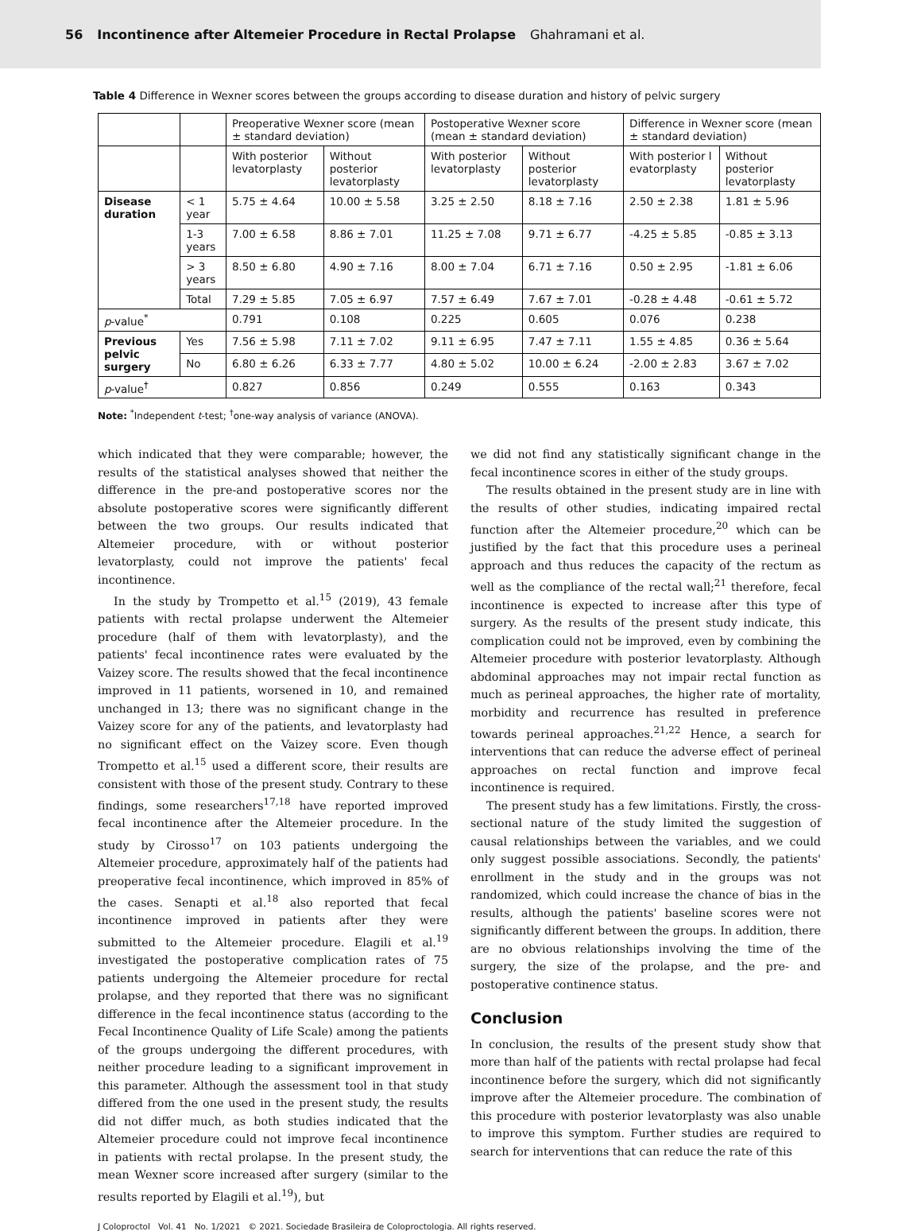56 Incontinence after Altemeier Procedure in Rectal Prolapse Ghahramani et al.
Table 4 Difference in Wexner scores between the groups according to disease duration and history of pelvic surgery
| | | Preoperative Wexner score (mean ± standard deviation) | | Postoperative Wexner score (mean ± standard deviation) | | Difference in Wexner score (mean ± standard deviation) | |
| --- | --- | --- | --- | --- | --- | --- | --- |
| | | With posterior levatorplasty | Without posterior levatorplasty | With posterior levatorplasty | Without posterior levatorplasty | With posterior l evatorplasty | Without posterior levatorplasty |
| Disease duration | < 1 year | 5.75 ± 4.64 | 10.00 ± 5.58 | 3.25 ± 2.50 | 8.18 ± 7.16 | 2.50 ± 2.38 | 1.81 ± 5.96 |
| | 1-3 years | 7.00 ± 6.58 | 8.86 ± 7.01 | 11.25 ± 7.08 | 9.71 ± 6.77 | -4.25 ± 5.85 | -0.85 ± 3.13 |
| | > 3 years | 8.50 ± 6.80 | 4.90 ± 7.16 | 8.00 ± 7.04 | 6.71 ± 7.16 | 0.50 ± 2.95 | -1.81 ± 6.06 |
| | Total | 7.29 ± 5.85 | 7.05 ± 6.97 | 7.57 ± 6.49 | 7.67 ± 7.01 | -0.28 ± 4.48 | -0.61 ± 5.72 |
| p -value<sup>*</sup> | | 0.791 | 0.108 | 0.225 | 0.605 | 0.076 | 0.238 |
| Previous pelvic surgery | Yes | 7.56 ± 5.98 | 7.11 ± 7.02 | 9.11 ± 6.95 | 7.47 ± 7.11 | 1.55 ± 4.85 | 0.36 ± 5.64 |
| | No | 6.80 ± 6.26 | 6.33 ± 7.77 | 4.80 ± 5.02 | 10.00 ± 6.24 | -2.00 ± 2.83 | 3.67 ± 7.02 |
| p -value<sup>†</sup> | | 0.827 | 0.856 | 0.249 | 0.555 | 0.163 | 0.343 |
Note: <sup>*</sup>Independent t-test; <sup>†</sup>one-way analysis of variance (ANOVA).
which indicated that they were comparable; however, the results of the statistical analyses showed that neither the difference in the pre-and postoperative scores nor the absolute postoperative scores were significantly different between the two groups. Our results indicated that Altemeier procedure, with or without posterior levatorplasty, could not improve the patients' fecal incontinence.
In the study by Trompetto et al.<sup>15</sup> (2019), 43 female patients with rectal prolapse underwent the Altemeier procedure (half of them with levatorplasty), and the patients' fecal incontinence rates were evaluated by the Vaizey score. The results showed that the fecal incontinence improved in 11 patients, worsened in 10, and remained unchanged in 13; there was no significant change in the Vaizey score for any of the patients, and levatorplasty had no significant effect on the Vaizey score. Even though Trompetto et al.<sup>15</sup> used a different score, their results are consistent with those of the present study. Contrary to these findings, some researchers<sup>17,18</sup> have reported improved fecal incontinence after the Altemeier procedure. In the study by Cirosso<sup>17</sup> on 103 patients undergoing the Altemeier procedure, approximately half of the patients had preoperative fecal incontinence, which improved in 85% of the cases. Senapti et al.<sup>18</sup> also reported that fecal incontinence improved in patients after they were submitted to the Altemeier procedure. Elagili et al.<sup>19</sup> investigated the postoperative complication rates of 75 patients undergoing the Altemeier procedure for rectal prolapse, and they reported that there was no significant difference in the fecal incontinence status (according to the Fecal Incontinence Quality of Life Scale) among the patients of the groups undergoing the different procedures, with neither procedure leading to a significant improvement in this parameter. Although the assessment tool in that study differed from the one used in the present study, the results did not differ much, as both studies indicated that the Altemeier procedure could not improve fecal incontinence in patients with rectal prolapse. In the present study, the mean Wexner score increased after surgery (similar to the results reported by Elagili et al.<sup>19</sup>), but
we did not find any statistically significant change in the fecal incontinence scores in either of the study groups.
The results obtained in the present study are in line with the results of other studies, indicating impaired rectal function after the Altemeier procedure,<sup>20</sup> which can be justified by the fact that this procedure uses a perineal approach and thus reduces the capacity of the rectum as well as the compliance of the rectal wall;<sup>21</sup> therefore, fecal incontinence is expected to increase after this type of surgery. As the results of the present study indicate, this complication could not be improved, even by combining the Altemeier procedure with posterior levatorplasty. Although abdominal approaches may not impair rectal function as much as perineal approaches, the higher rate of mortality, morbidity and recurrence has resulted in preference towards perineal approaches.<sup>21,22</sup> Hence, a search for interventions that can reduce the adverse effect of perineal approaches on rectal function and improve fecal incontinence is required.
The present study has a few limitations. Firstly, the cross-sectional nature of the study limited the suggestion of causal relationships between the variables, and we could only suggest possible associations. Secondly, the patients' enrollment in the study and in the groups was not randomized, which could increase the chance of bias in the results, although the patients' baseline scores were not significantly different between the groups. In addition, there are no obvious relationships involving the time of the surgery, the size of the prolapse, and the pre- and postoperative continence status.
Conclusion
In conclusion, the results of the present study show that more than half of the patients with rectal prolapse had fecal incontinence before the surgery, which did not significantly improve after the Altemeier procedure. The combination of this procedure with posterior levatorplasty was also unable to improve this symptom. Further studies are required to search for interventions that can reduce the rate of this
J Coloproctol Vol. 41 No. 1/2021 © 2021. Sociedade Brasileira de Coloproctologia. All rights reserved.